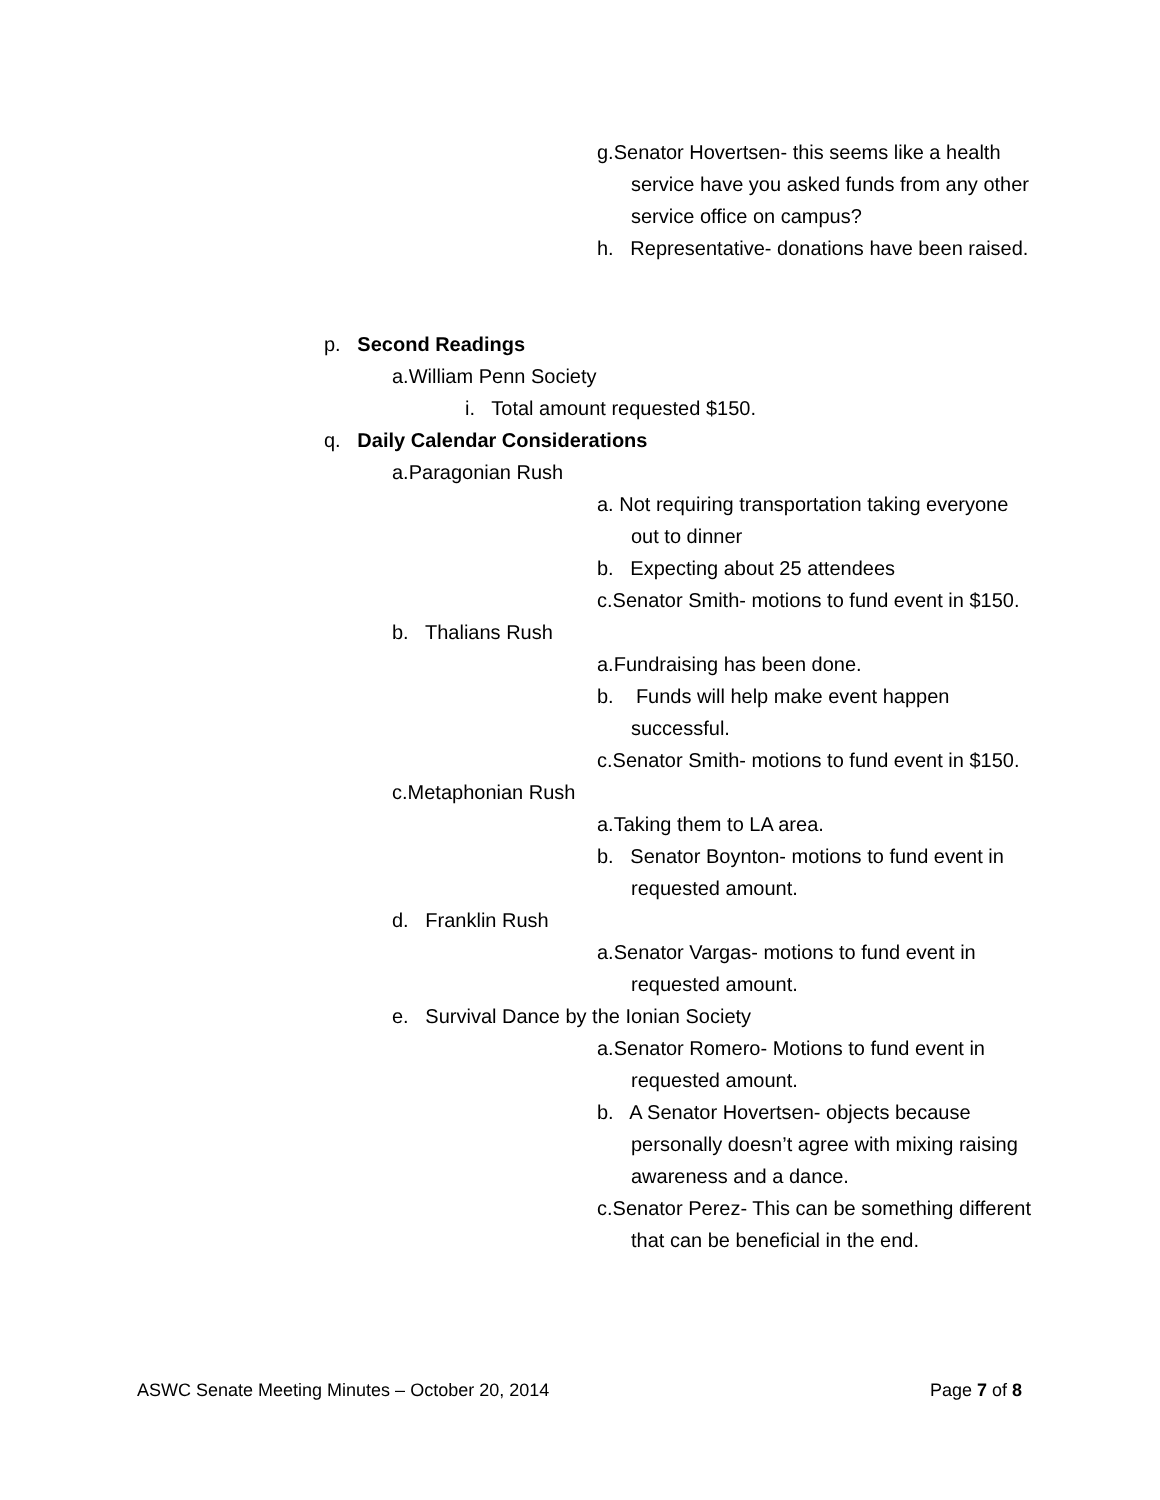g.Senator Hovertsen- this seems like a health service have you asked funds from any other service office on campus?
h. Representative- donations have been raised.
p. Second Readings
a.William Penn Society
i. Total amount requested $150.
q. Daily Calendar Considerations
a.Paragonian Rush
a. Not requiring transportation taking everyone out to dinner
b. Expecting about 25 attendees
c.Senator Smith- motions to fund event in $150.
b. Thalians Rush
a.Fundraising has been done.
b. Funds will help make event happen successful.
c.Senator Smith- motions to fund event in $150.
c.Metaphonian Rush
a.Taking them to LA area.
b. Senator Boynton- motions to fund event in requested amount.
d. Franklin Rush
a.Senator Vargas- motions to fund event in requested amount.
e. Survival Dance by the Ionian Society
a.Senator Romero- Motions to fund event in requested amount.
b. A Senator Hovertsen- objects because personally doesn’t agree with mixing raising awareness and a dance.
c.Senator Perez- This can be something different that can be beneficial in the end.
ASWC Senate Meeting Minutes – October 20, 2014 Page 7 of 8